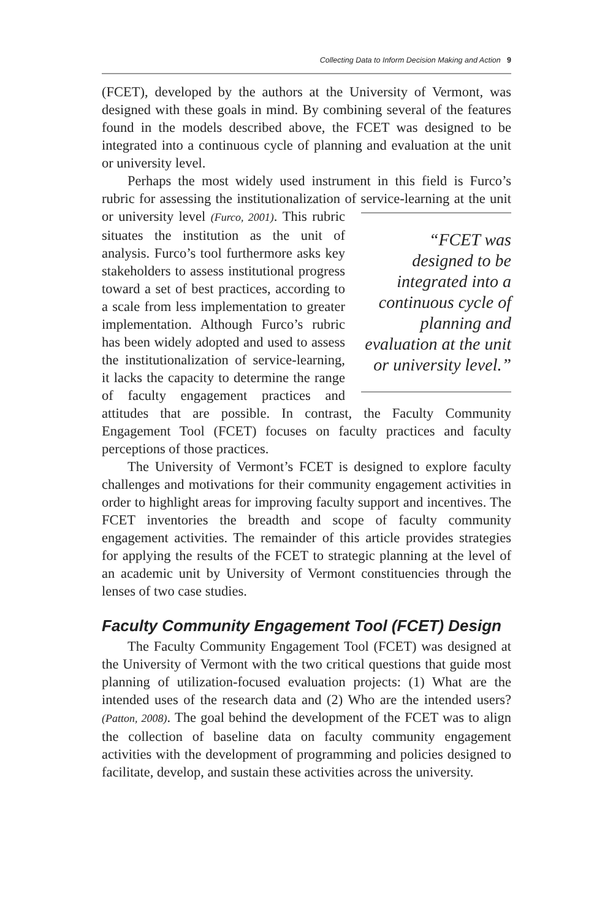Collecting Data to Inform Decision Making and Action 9
(FCET), developed by the authors at the University of Vermont, was designed with these goals in mind. By combining several of the features found in the models described above, the FCET was designed to be integrated into a continuous cycle of planning and evaluation at the unit or university level.
Perhaps the most widely used instrument in this field is Furco’s rubric for assessing the institutionalization of service-learning at the unit or university level (Furco, 2001). “FCET was designed to be integrated into a continuous cycle of planning and evaluation at the unit or university level.” This rubric situates the institution as the unit of analysis. Furco’s tool furthermore asks key stakeholders to assess institutional progress toward a set of best practices, according to a scale from less implementation to greater implementation. Although Furco’s rubric has been widely adopted and used to assess the institutionalization of service-learning, it lacks the capacity to determine the range of faculty engagement practices and attitudes that are possible. In contrast, the Faculty Community Engagement Tool (FCET) focuses on faculty practices and faculty perceptions of those practices.
The University of Vermont’s FCET is designed to explore faculty challenges and motivations for their community engagement activities in order to highlight areas for improving faculty support and incentives. The FCET inventories the breadth and scope of faculty community engagement activities. The remainder of this article provides strategies for applying the results of the FCET to strategic planning at the level of an academic unit by University of Vermont constituencies through the lenses of two case studies.
Faculty Community Engagement Tool (FCET) Design
The Faculty Community Engagement Tool (FCET) was designed at the University of Vermont with the two critical questions that guide most planning of utilization-focused evaluation projects: (1) What are the intended uses of the research data and (2) Who are the intended users? (Patton, 2008). The goal behind the development of the FCET was to align the collection of baseline data on faculty community engagement activities with the development of programming and policies designed to facilitate, develop, and sustain these activities across the university.